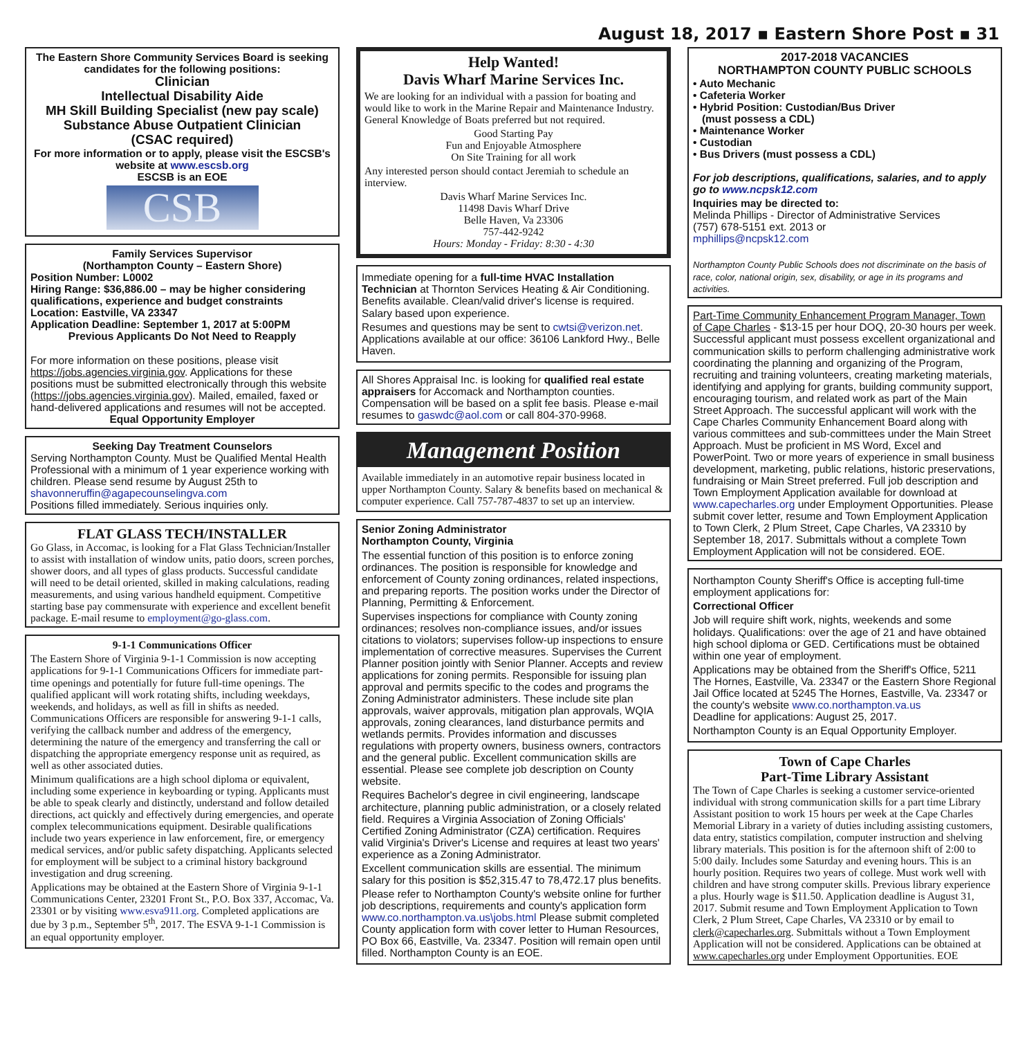August 18, 2017 ▪ Eastern Shore Post ▪ 31
The Eastern Shore Community Services Board is seeking candidates for the following positions:
Clinician
Intellectual Disability Aide
MH Skill Building Specialist (new pay scale)
Substance Abuse Outpatient Clinician
(CSAC required)
For more information or to apply, please visit the ESCSB's website at www.escsb.org
ESCSB is an EOE
CSB
Family Services Supervisor
(Northampton County – Eastern Shore)
Position Number: L0002
Hiring Range: $36,886.00 – may be higher considering qualifications, experience and budget constraints
Location: Eastville, VA 23347
Application Deadline: September 1, 2017 at 5:00PM
Previous Applicants Do Not Need to Reapply
For more information on these positions, please visit https://jobs.agencies.virginia.gov. Applications for these positions must be submitted electronically through this website (https://jobs.agencies.virginia.gov). Mailed, emailed, faxed or hand-delivered applications and resumes will not be accepted.
Equal Opportunity Employer
Seeking Day Treatment Counselors
Serving Northampton County. Must be Qualified Mental Health Professional with a minimum of 1 year experience working with children. Please send resume by August 25th to shavonneruffin@agapecounselingva.com
Positions filled immediately. Serious inquiries only.
FLAT GLASS TECH/INSTALLER
Go Glass, in Accomac, is looking for a Flat Glass Technician/Installer to assist with installation of window units, patio doors, screen porches, shower doors, and all types of glass products. Successful candidate will need to be detail oriented, skilled in making calculations, reading measurements, and using various handheld equipment. Competitive starting base pay commensurate with experience and excellent benefit package. E-mail resume to employment@go-glass.com.
9-1-1 Communications Officer
The Eastern Shore of Virginia 9-1-1 Commission is now accepting applications for 9-1-1 Communications Officers for immediate part-time openings and potentially for future full-time openings. The qualified applicant will work rotating shifts, including weekdays, weekends, and holidays, as well as fill in shifts as needed. Communications Officers are responsible for answering 9-1-1 calls, verifying the callback number and address of the emergency, determining the nature of the emergency and transferring the call or dispatching the appropriate emergency response unit as required, as well as other associated duties.
Minimum qualifications are a high school diploma or equivalent, including some experience in keyboarding or typing. Applicants must be able to speak clearly and distinctly, understand and follow detailed directions, act quickly and effectively during emergencies, and operate complex telecommunications equipment. Desirable qualifications include two years experience in law enforcement, fire, or emergency medical services, and/or public safety dispatching. Applicants selected for employment will be subject to a criminal history background investigation and drug screening.
Applications may be obtained at the Eastern Shore of Virginia 9-1-1 Communications Center, 23201 Front St., P.O. Box 337, Accomac, Va. 23301 or by visiting www.esva911.org. Completed applications are due by 3 p.m., September 5<sup>th</sup>, 2017. The ESVA 9-1-1 Commission is an equal opportunity employer.
Help Wanted!
Davis Wharf Marine Services Inc.
We are looking for an individual with a passion for boating and would like to work in the Marine Repair and Maintenance Industry. General Knowledge of Boats preferred but not required.
Good Starting Pay
Fun and Enjoyable Atmosphere
On Site Training for all work
Any interested person should contact Jeremiah to schedule an interview.
Davis Wharf Marine Services Inc.
11498 Davis Wharf Drive
Belle Haven, Va 23306
757-442-9242
Hours: Monday - Friday: 8:30 - 4:30
Immediate opening for a full-time HVAC Installation Technician at Thornton Services Heating & Air Conditioning. Benefits available. Clean/valid driver's license is required. Salary based upon experience.
Resumes and questions may be sent to cwtsi@verizon.net. Applications available at our office: 36106 Lankford Hwy., Belle Haven.
All Shores Appraisal Inc. is looking for qualified real estate appraisers for Accomack and Northampton counties. Compensation will be based on a split fee basis. Please e-mail resumes to gaswdc@aol.com or call 804-370-9968.
Management Position
Available immediately in an automotive repair business located in upper Northampton County. Salary & benefits based on mechanical & computer experience. Call 757-787-4837 to set up an interview.
Senior Zoning Administrator
Northampton County, Virginia
The essential function of this position is to enforce zoning ordinances. The position is responsible for knowledge and enforcement of County zoning ordinances, related inspections, and preparing reports. The position works under the Director of Planning, Permitting & Enforcement.
Supervises inspections for compliance with County zoning ordinances; resolves non-compliance issues, and/or issues citations to violators; supervises follow-up inspections to ensure implementation of corrective measures. Supervises the Current Planner position jointly with Senior Planner. Accepts and review applications for zoning permits. Responsible for issuing plan approval and permits specific to the codes and programs the Zoning Administrator administers. These include site plan approvals, waiver approvals, mitigation plan approvals, WQIA approvals, zoning clearances, land disturbance permits and wetlands permits. Provides information and discusses regulations with property owners, business owners, contractors and the general public. Excellent communication skills are essential. Please see complete job description on County website.
Requires Bachelor's degree in civil engineering, landscape architecture, planning public administration, or a closely related field. Requires a Virginia Association of Zoning Officials' Certified Zoning Administrator (CZA) certification. Requires valid Virginia's Driver's License and requires at least two years' experience as a Zoning Administrator.
Excellent communication skills are essential. The minimum salary for this position is $52,315.47 to 78,472.17 plus benefits.
Please refer to Northampton County's website online for further job descriptions, requirements and county's application form www.co.northampton.va.us\jobs.html Please submit completed County application form with cover letter to Human Resources, PO Box 66, Eastville, Va. 23347. Position will remain open until filled. Northampton County is an EOE.
2017-2018 VACANCIES
NORTHAMPTON COUNTY PUBLIC SCHOOLS
• Auto Mechanic
• Cafeteria Worker
• Hybrid Position: Custodian/Bus Driver
(must possess a CDL)
• Maintenance Worker
• Custodian
• Bus Drivers (must possess a CDL)
For job descriptions, qualifications, salaries, and to apply go to www.ncpsk12.com
Inquiries may be directed to:
Melinda Phillips - Director of Administrative Services
(757) 678-5151 ext. 2013 or
mphillips@ncpsk12.com
Northampton County Public Schools does not discriminate on the basis of race, color, national origin, sex, disability, or age in its programs and activities.
Part-Time Community Enhancement Program Manager, Town of Cape Charles - $13-15 per hour DOQ, 20-30 hours per week. Successful applicant must possess excellent organizational and communication skills to perform challenging administrative work coordinating the planning and organizing of the Program, recruiting and training volunteers, creating marketing materials, identifying and applying for grants, building community support, encouraging tourism, and related work as part of the Main Street Approach. The successful applicant will work with the Cape Charles Community Enhancement Board along with various committees and sub-committees under the Main Street Approach. Must be proficient in MS Word, Excel and PowerPoint. Two or more years of experience in small business development, marketing, public relations, historic preservations, fundraising or Main Street preferred. Full job description and Town Employment Application available for download at www.capecharles.org under Employment Opportunities. Please submit cover letter, resume and Town Employment Application to Town Clerk, 2 Plum Street, Cape Charles, VA 23310 by September 18, 2017. Submittals without a complete Town Employment Application will not be considered. EOE.
Northampton County Sheriff's Office is accepting full-time employment applications for:
Correctional Officer
Job will require shift work, nights, weekends and some holidays. Qualifications: over the age of 21 and have obtained high school diploma or GED. Certifications must be obtained within one year of employment.
Applications may be obtained from the Sheriff's Office, 5211 The Hornes, Eastville, Va. 23347 or the Eastern Shore Regional Jail Office located at 5245 The Hornes, Eastville, Va. 23347 or the county's website www.co.northampton.va.us
Deadline for applications: August 25, 2017.
Northampton County is an Equal Opportunity Employer.
Town of Cape Charles
Part-Time Library Assistant
The Town of Cape Charles is seeking a customer service-oriented individual with strong communication skills for a part time Library Assistant position to work 15 hours per week at the Cape Charles Memorial Library in a variety of duties including assisting customers, data entry, statistics compilation, computer instruction and shelving library materials. This position is for the afternoon shift of 2:00 to 5:00 daily. Includes some Saturday and evening hours. This is an hourly position. Requires two years of college. Must work well with children and have strong computer skills. Previous library experience a plus. Hourly wage is $11.50. Application deadline is August 31, 2017. Submit resume and Town Employment Application to Town Clerk, 2 Plum Street, Cape Charles, VA 23310 or by email to clerk@capecharles.org. Submittals without a Town Employment Application will not be considered. Applications can be obtained at www.capecharles.org under Employment Opportunities. EOE